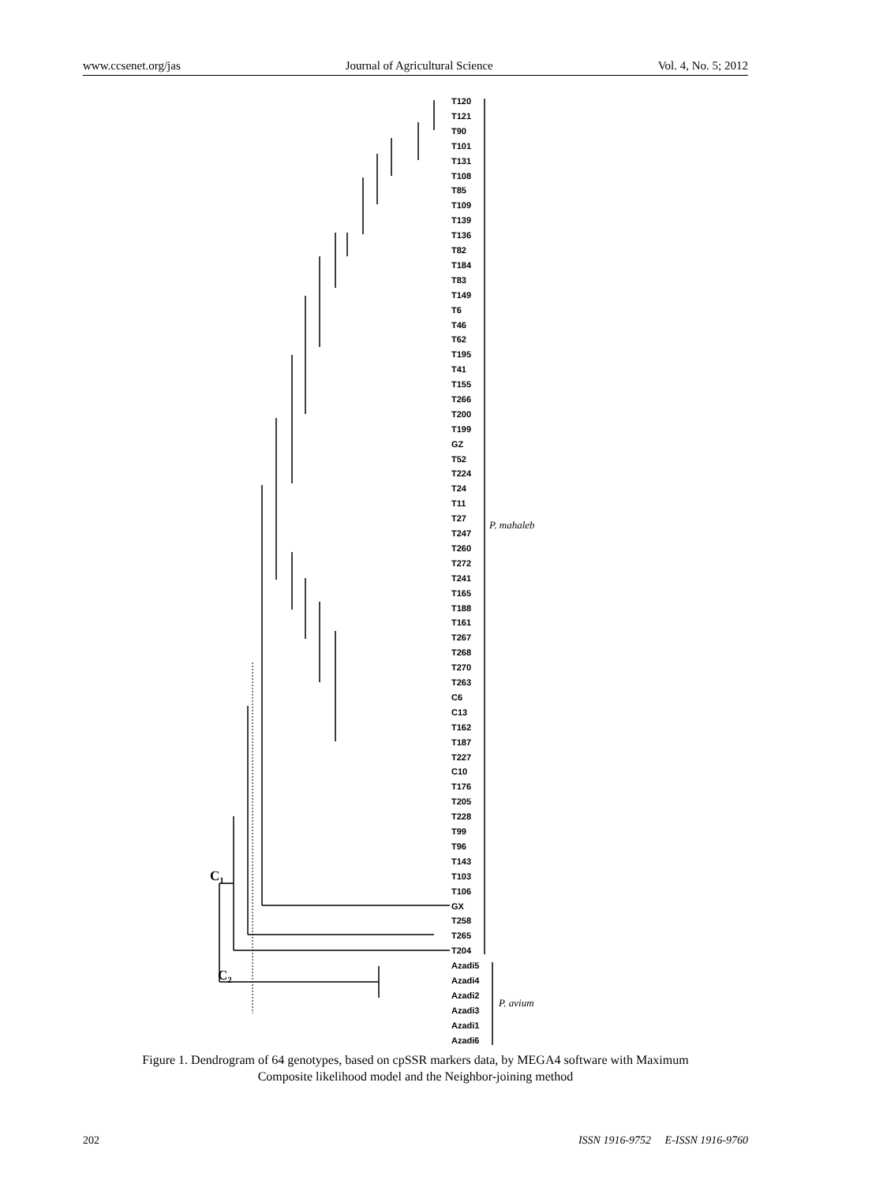www.ccsenet.org/jas Journal of Agricultural Science Vol. 4, No. 5; 2012
T120
T121
T90
T101
T131
T108
T85
T109
T139
T136
T82
T184
T83
T149
T6
T46
T62
T195
T41
T155
T266
T200
T199
GZ
T52
T224
T24
T11
T27
T247
T260
T272
T241
T165
T188
T161
T267
T268
T270
T263
C6
C13
T162
T187
T227
C10
T176
T205
T228
T99
T96
T143
T103
T106
GX
T258
T265
T204
Azadi5
Azadi4
Azadi2
Azadi3
Azadi1
Azadi6
P. mahaleb
P. avium
C1
C2
Figure 1. Dendrogram of 64 genotypes, based on cpSSR markers data, by MEGA4 software with Maximum
Composite likelihood model and the Neighbor-joining method
202 ISSN 1916-9752 E-ISSN 1916-9760